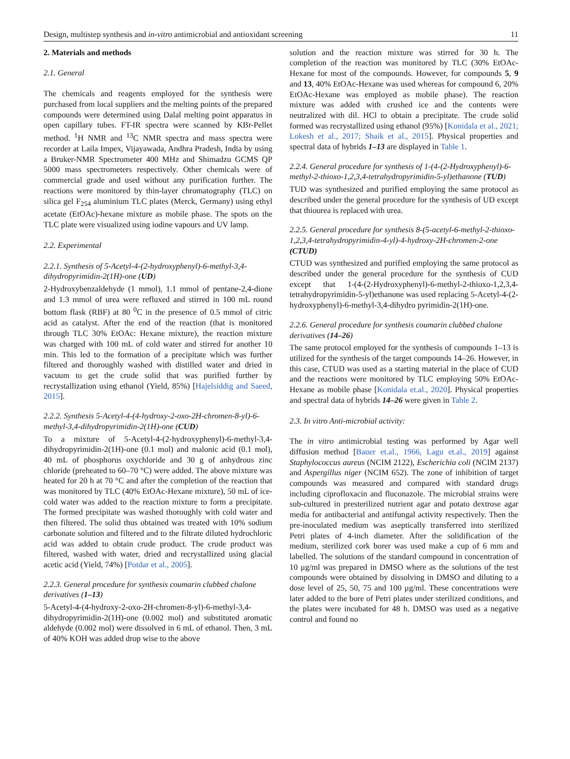Design, multistep synthesis and in-vitro antimicrobial and antioxidant screening 11
2. Materials and methods
2.1. General
The chemicals and reagents employed for the synthesis were purchased from local suppliers and the melting points of the prepared compounds were determined using Dalal melting point apparatus in open capillary tubes. FT-IR spectra were scanned by KBr-Pellet method. <sup>1</sup>H NMR and <sup>13</sup>C NMR spectra and mass spectra were recorder at Laila Impex, Vijayawada, Andhra Pradesh, India by using a Bruker-NMR Spectrometer 400 MHz and Shimadzu GCMS QP 5000 mass spectrometers respectively. Other chemicals were of commercial grade and used without any purification further. The reactions were monitored by thin-layer chromatography (TLC) on silica gel F<sub>254</sub> aluminium TLC plates (Merck, Germany) using ethyl acetate (EtOAc)-hexane mixture as mobile phase. The spots on the TLC plate were visualized using iodine vapours and UV lamp.
2.2. Experimental
2.2.1. Synthesis of 5-Acetyl-4-(2-hydroxyphenyl)-6-methyl-3,4-dihydropyrimidin-2(1H)-one (UD)
2-Hydroxybenzaldehyde (1 mmol), 1.1 mmol of pentane-2,4-dione and 1.3 mmol of urea were refluxed and stirred in 100 mL round bottom flask (RBF) at 80 <sup>0</sup>C in the presence of 0.5 mmol of citric acid as catalyst. After the end of the reaction (that is monitored through TLC 30% EtOAc: Hexane mixture), the reaction mixture was charged with 100 mL of cold water and stirred for another 10 min. This led to the formation of a precipitate which was further filtered and thoroughly washed with distilled water and dried in vacuum to get the crude solid that was purified further by recrystallization using ethanol (Yield, 85%) [Hajelsiddig and Saeed, 2015].
2.2.2. Synthesis 5-Acetyl-4-(4-hydroxy-2-oxo-2H-chromen-8-yl)-6-methyl-3,4-dihydropyrimidin-2(1H)-one (CUD)
To a mixture of 5-Acetyl-4-(2-hydroxyphenyl)-6-methyl-3,4-dihydropyrimidin-2(1H)-one (0.1 mol) and malonic acid (0.1 mol), 40 mL of phosphorus oxychloride and 30 g of anhydrous zinc chloride (preheated to 60–70 °C) were added. The above mixture was heated for 20 h at 70 °C and after the completion of the reaction that was monitored by TLC (40% EtOAc-Hexane mixture), 50 mL of ice-cold water was added to the reaction mixture to form a precipitate. The formed precipitate was washed thoroughly with cold water and then filtered. The solid thus obtained was treated with 10% sodium carbonate solution and filtered and to the filtrate diluted hydrochloric acid was added to obtain crude product. The crude product was filtered, washed with water, dried and recrystallized using glacial acetic acid (Yield, 74%) [Potdar et al., 2005].
2.2.3. General procedure for synthesis coumarin clubbed chalone derivatives (1–13)
5-Acetyl-4-(4-hydroxy-2-oxo-2H-chromen-8-yl)-6-methyl-3,4-dihydropyrimidin-2(1H)-one (0.002 mol) and substituted aromatic aldehyde (0.002 mol) were dissolved in 6 mL of ethanol. Then, 3 mL of 40% KOH was added drop wise to the above
solution and the reaction mixture was stirred for 30 h. The completion of the reaction was monitored by TLC (30% EtOAc-Hexane for most of the compounds. However, for compounds 5, 9 and 13, 40% EtOAc-Hexane was used whereas for compound 6, 20% EtOAc-Hexane was employed as mobile phase). The reaction mixture was added with crushed ice and the contents were neutralized with dil. HCl to obtain a precipitate. The crude solid formed was recrystallized using ethanol (95%) [Konidala et al., 2021; Lokesh et al., 2017; Shaik et al., 2015]. Physical properties and spectral data of hybrids 1–13 are displayed in Table 1.
2.2.4. General procedure for synthesis of 1-(4-(2-Hydroxyphenyl)-6-methyl-2-thioxo-1,2,3,4-tetrahydropyrimidin-5-yl)ethanone (TUD)
TUD was synthesized and purified employing the same protocol as described under the general procedure for the synthesis of UD except that thiourea is replaced with urea.
2.2.5. General procedure for synthesis 8-(5-acetyl-6-methyl-2-thioxo-1,2,3,4-tetrahydropyrimidin-4-yl)-4-hydroxy-2H-chromen-2-one (CTUD)
CTUD was synthesized and purified employing the same protocol as described under the general procedure for the synthesis of CUD except that 1-(4-(2-Hydroxyphenyl)-6-methyl-2-thioxo-1,2,3,4-tetrahydropyrimidin-5-yl)ethanone was used replacing 5-Acetyl-4-(2-hydroxyphenyl)-6-methyl-3,4-dihydro pyrimidin-2(1H)-one.
2.2.6. General procedure for synthesis coumarin clubbed chalone derivatives (14–26)
The same protocol employed for the synthesis of compounds 1–13 is utilized for the synthesis of the target compounds 14–26. However, in this case, CTUD was used as a starting material in the place of CUD and the reactions were monitored by TLC employing 50% EtOAc-Hexane as mobile phase [Konidala et.al., 2020]. Physical properties and spectral data of hybrids 14–26 were given in Table 2.
2.3. In vitro Anti-microbial activity:
The in vitro antimicrobial testing was performed by Agar well diffusion method [Bauer et.al., 1966, Lagu et.al., 2019] against Staphylococcus aureus (NCIM 2122), Escherichia coli (NCIM 2137) and Aspergillus niger (NCIM 652). The zone of inhibition of target compounds was measured and compared with standard drugs including ciprofloxacin and fluconazole. The microbial strains were sub-cultured in presterilized nutrient agar and potato dextrose agar media for antibacterial and antifungal activity respectively. Then the pre-inoculated medium was aseptically transferred into sterilized Petri plates of 4-inch diameter. After the solidification of the medium, sterilized cork borer was used make a cup of 6 mm and labelled. The solutions of the standard compound in concentration of 10 μg/ml was prepared in DMSO where as the solutions of the test compounds were obtained by dissolving in DMSO and diluting to a dose level of 25, 50, 75 and 100 μg/ml. These concentrations were later added to the bore of Petri plates under sterilized conditions, and the plates were incubated for 48 h. DMSO was used as a negative control and found no